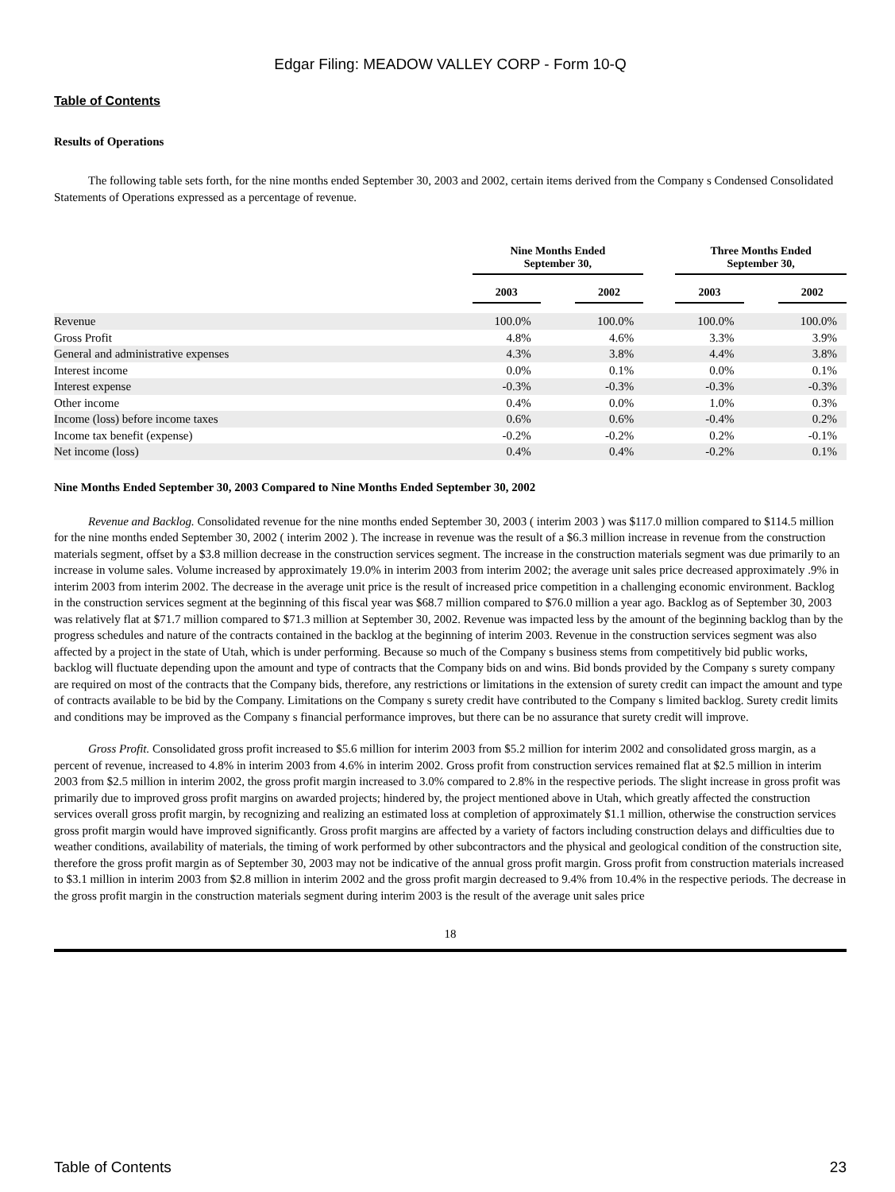Edgar Filing: MEADOW VALLEY CORP - Form 10-Q
Table of Contents
Results of Operations
The following table sets forth, for the nine months ended September 30, 2003 and 2002, certain items derived from the Company s Condensed Consolidated Statements of Operations expressed as a percentage of revenue.
| | Nine Months Ended September 30, | | | | Three Months Ended September 30, | | |
| --- | --- | --- | --- | --- | --- | --- | --- |
| | 2003 | | 2002 | | 2003 | | 2002 |
| Revenue | 100.0% | | 100.0% | | 100.0% | | 100.0% |
| Gross Profit | 4.8% | | 4.6% | | 3.3% | | 3.9% |
| General and administrative expenses | 4.3% | | 3.8% | | 4.4% | | 3.8% |
| Interest income | 0.0% | | 0.1% | | 0.0% | | 0.1% |
| Interest expense | -0.3% | | -0.3% | | -0.3% | | -0.3% |
| Other income | 0.4% | | 0.0% | | 1.0% | | 0.3% |
| Income (loss) before income taxes | 0.6% | | 0.6% | | -0.4% | | 0.2% |
| Income tax benefit (expense) | -0.2% | | -0.2% | | 0.2% | | -0.1% |
| Net income (loss) | 0.4% | | 0.4% | | -0.2% | | 0.1% |
Nine Months Ended September 30, 2003 Compared to Nine Months Ended September 30, 2002
Revenue and Backlog. Consolidated revenue for the nine months ended September 30, 2003 ( interim 2003 ) was $117.0 million compared to $114.5 million for the nine months ended September 30, 2002 ( interim 2002 ). The increase in revenue was the result of a $6.3 million increase in revenue from the construction materials segment, offset by a $3.8 million decrease in the construction services segment. The increase in the construction materials segment was due primarily to an increase in volume sales. Volume increased by approximately 19.0% in interim 2003 from interim 2002; the average unit sales price decreased approximately .9% in interim 2003 from interim 2002. The decrease in the average unit price is the result of increased price competition in a challenging economic environment. Backlog in the construction services segment at the beginning of this fiscal year was $68.7 million compared to $76.0 million a year ago. Backlog as of September 30, 2003 was relatively flat at $71.7 million compared to $71.3 million at September 30, 2002. Revenue was impacted less by the amount of the beginning backlog than by the progress schedules and nature of the contracts contained in the backlog at the beginning of interim 2003. Revenue in the construction services segment was also affected by a project in the state of Utah, which is under performing. Because so much of the Company s business stems from competitively bid public works, backlog will fluctuate depending upon the amount and type of contracts that the Company bids on and wins. Bid bonds provided by the Company s surety company are required on most of the contracts that the Company bids, therefore, any restrictions or limitations in the extension of surety credit can impact the amount and type of contracts available to be bid by the Company. Limitations on the Company s surety credit have contributed to the Company s limited backlog. Surety credit limits and conditions may be improved as the Company s financial performance improves, but there can be no assurance that surety credit will improve.
Gross Profit. Consolidated gross profit increased to $5.6 million for interim 2003 from $5.2 million for interim 2002 and consolidated gross margin, as a percent of revenue, increased to 4.8% in interim 2003 from 4.6% in interim 2002. Gross profit from construction services remained flat at $2.5 million in interim 2003 from $2.5 million in interim 2002, the gross profit margin increased to 3.0% compared to 2.8% in the respective periods. The slight increase in gross profit was primarily due to improved gross profit margins on awarded projects; hindered by, the project mentioned above in Utah, which greatly affected the construction services overall gross profit margin, by recognizing and realizing an estimated loss at completion of approximately $1.1 million, otherwise the construction services gross profit margin would have improved significantly. Gross profit margins are affected by a variety of factors including construction delays and difficulties due to weather conditions, availability of materials, the timing of work performed by other subcontractors and the physical and geological condition of the construction site, therefore the gross profit margin as of September 30, 2003 may not be indicative of the annual gross profit margin. Gross profit from construction materials increased to $3.1 million in interim 2003 from $2.8 million in interim 2002 and the gross profit margin decreased to 9.4% from 10.4% in the respective periods. The decrease in the gross profit margin in the construction materials segment during interim 2003 is the result of the average unit sales price
18
Table of Contents 23